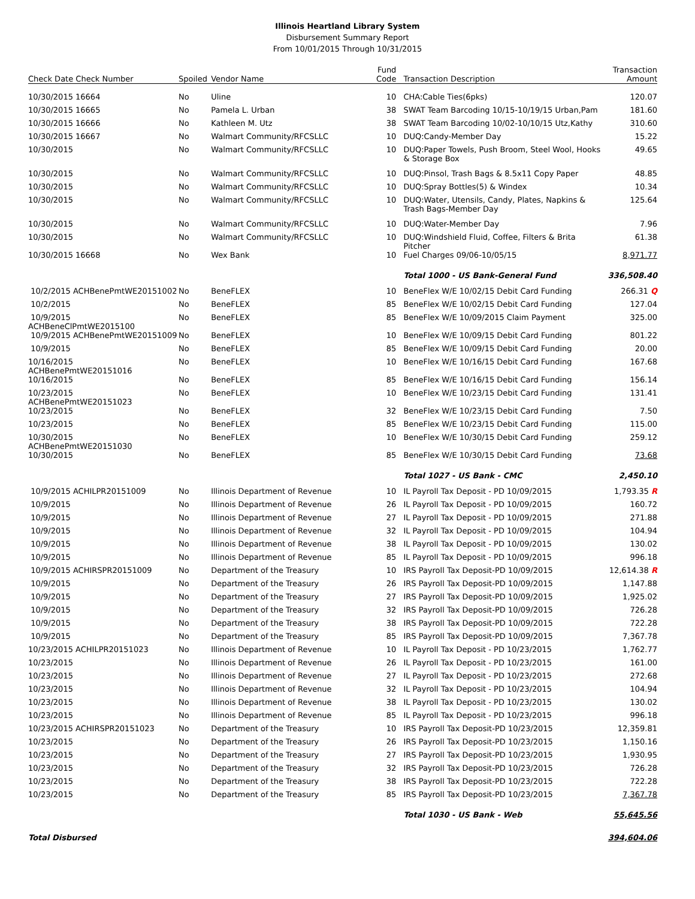Illinois Heartland Library System
Disbursement Summary Report
From 10/01/2015 Through 10/31/2015
| Check Date Check Number | Spoiled | Vendor Name | Fund Code | Transaction Description | Transaction Amount |
| --- | --- | --- | --- | --- | --- |
| 10/30/2015 16664 | No | Uline | 10 | CHA:Cable Ties(6pks) | 120.07 |
| 10/30/2015 16665 | No | Pamela L. Urban | 38 | SWAT Team Barcoding 10/15-10/19/15 Urban,Pam | 181.60 |
| 10/30/2015 16666 | No | Kathleen M. Utz | 38 | SWAT Team Barcoding 10/02-10/10/15 Utz,Kathy | 310.60 |
| 10/30/2015 16667 | No | Walmart Community/RFCSLLC | 10 | DUQ:Candy-Member Day | 15.22 |
| 10/30/2015 | No | Walmart Community/RFCSLLC | 10 | DUQ:Paper Towels, Push Broom, Steel Wool, Hooks & Storage Box | 49.65 |
| 10/30/2015 | No | Walmart Community/RFCSLLC | 10 | DUQ:Pinsol, Trash Bags & 8.5x11 Copy Paper | 48.85 |
| 10/30/2015 | No | Walmart Community/RFCSLLC | 10 | DUQ:Spray Bottles(5) & Windex | 10.34 |
| 10/30/2015 | No | Walmart Community/RFCSLLC | 10 | DUQ:Water, Utensils, Candy, Plates, Napkins & Trash Bags-Member Day | 125.64 |
| 10/30/2015 | No | Walmart Community/RFCSLLC | 10 | DUQ:Water-Member Day | 7.96 |
| 10/30/2015 | No | Walmart Community/RFCSLLC | 10 | DUQ:Windshield Fluid, Coffee, Filters & Brita Pitcher | 61.38 |
| 10/30/2015 16668 | No | Wex Bank | 10 | Fuel Charges 09/06-10/05/15 | 8,971.77 |
| | | | | Total 1000 - US Bank-General Fund | 336,508.40 |
| 10/2/2015 ACHBenePmtWE20151002 | No | BeneFLEX | 10 | BeneFlex W/E 10/02/15 Debit Card Funding | 266.31 Q |
| 10/2/2015 | No | BeneFLEX | 85 | BeneFlex W/E 10/02/15 Debit Card Funding | 127.04 |
| 10/9/2015 ACHBeneClPmtWE2015100 | No | BeneFLEX | 85 | BeneFlex W/E 10/09/2015 Claim Payment | 325.00 |
| 10/9/2015 ACHBenePmtWE20151009 | No | BeneFLEX | 10 | BeneFlex W/E 10/09/15 Debit Card Funding | 801.22 |
| 10/9/2015 | No | BeneFLEX | 85 | BeneFlex W/E 10/09/15 Debit Card Funding | 20.00 |
| 10/16/2015 ACHBenePmtWE20151016 | No | BeneFLEX | 10 | BeneFlex W/E 10/16/15 Debit Card Funding | 167.68 |
| 10/16/2015 | No | BeneFLEX | 85 | BeneFlex W/E 10/16/15 Debit Card Funding | 156.14 |
| 10/23/2015 ACHBenePmtWE20151023 | No | BeneFLEX | 10 | BeneFlex W/E 10/23/15 Debit Card Funding | 131.41 |
| 10/23/2015 | No | BeneFLEX | 32 | BeneFlex W/E 10/23/15 Debit Card Funding | 7.50 |
| 10/23/2015 | No | BeneFLEX | 85 | BeneFlex W/E 10/23/15 Debit Card Funding | 115.00 |
| 10/30/2015 ACHBenePmtWE20151030 | No | BeneFLEX | 10 | BeneFlex W/E 10/30/15 Debit Card Funding | 259.12 |
| 10/30/2015 | No | BeneFLEX | 85 | BeneFlex W/E 10/30/15 Debit Card Funding | 73.68 |
| | | | | Total 1027 - US Bank - CMC | 2,450.10 |
| 10/9/2015 ACHILPR20151009 | No | Illinois Department of Revenue | 10 | IL Payroll Tax Deposit - PD 10/09/2015 | 1,793.35 R |
| 10/9/2015 | No | Illinois Department of Revenue | 26 | IL Payroll Tax Deposit - PD 10/09/2015 | 160.72 |
| 10/9/2015 | No | Illinois Department of Revenue | 27 | IL Payroll Tax Deposit - PD 10/09/2015 | 271.88 |
| 10/9/2015 | No | Illinois Department of Revenue | 32 | IL Payroll Tax Deposit - PD 10/09/2015 | 104.94 |
| 10/9/2015 | No | Illinois Department of Revenue | 38 | IL Payroll Tax Deposit - PD 10/09/2015 | 130.02 |
| 10/9/2015 | No | Illinois Department of Revenue | 85 | IL Payroll Tax Deposit - PD 10/09/2015 | 996.18 |
| 10/9/2015 ACHIRSPR20151009 | No | Department of the Treasury | 10 | IRS Payroll Tax Deposit-PD 10/09/2015 | 12,614.38 R |
| 10/9/2015 | No | Department of the Treasury | 26 | IRS Payroll Tax Deposit-PD 10/09/2015 | 1,147.88 |
| 10/9/2015 | No | Department of the Treasury | 27 | IRS Payroll Tax Deposit-PD 10/09/2015 | 1,925.02 |
| 10/9/2015 | No | Department of the Treasury | 32 | IRS Payroll Tax Deposit-PD 10/09/2015 | 726.28 |
| 10/9/2015 | No | Department of the Treasury | 38 | IRS Payroll Tax Deposit-PD 10/09/2015 | 722.28 |
| 10/9/2015 | No | Department of the Treasury | 85 | IRS Payroll Tax Deposit-PD 10/09/2015 | 7,367.78 |
| 10/23/2015 ACHILPR20151023 | No | Illinois Department of Revenue | 10 | IL Payroll Tax Deposit - PD 10/23/2015 | 1,762.77 |
| 10/23/2015 | No | Illinois Department of Revenue | 26 | IL Payroll Tax Deposit - PD 10/23/2015 | 161.00 |
| 10/23/2015 | No | Illinois Department of Revenue | 27 | IL Payroll Tax Deposit - PD 10/23/2015 | 272.68 |
| 10/23/2015 | No | Illinois Department of Revenue | 32 | IL Payroll Tax Deposit - PD 10/23/2015 | 104.94 |
| 10/23/2015 | No | Illinois Department of Revenue | 38 | IL Payroll Tax Deposit - PD 10/23/2015 | 130.02 |
| 10/23/2015 | No | Illinois Department of Revenue | 85 | IL Payroll Tax Deposit - PD 10/23/2015 | 996.18 |
| 10/23/2015 ACHIRSPR20151023 | No | Department of the Treasury | 10 | IRS Payroll Tax Deposit-PD 10/23/2015 | 12,359.81 |
| 10/23/2015 | No | Department of the Treasury | 26 | IRS Payroll Tax Deposit-PD 10/23/2015 | 1,150.16 |
| 10/23/2015 | No | Department of the Treasury | 27 | IRS Payroll Tax Deposit-PD 10/23/2015 | 1,930.95 |
| 10/23/2015 | No | Department of the Treasury | 32 | IRS Payroll Tax Deposit-PD 10/23/2015 | 726.28 |
| 10/23/2015 | No | Department of the Treasury | 38 | IRS Payroll Tax Deposit-PD 10/23/2015 | 722.28 |
| 10/23/2015 | No | Department of the Treasury | 85 | IRS Payroll Tax Deposit-PD 10/23/2015 | 7,367.78 |
| | | | | Total 1030 - US Bank - Web | 55,645.56 |
| Total Disbursed | | | | | 394,604.06 |